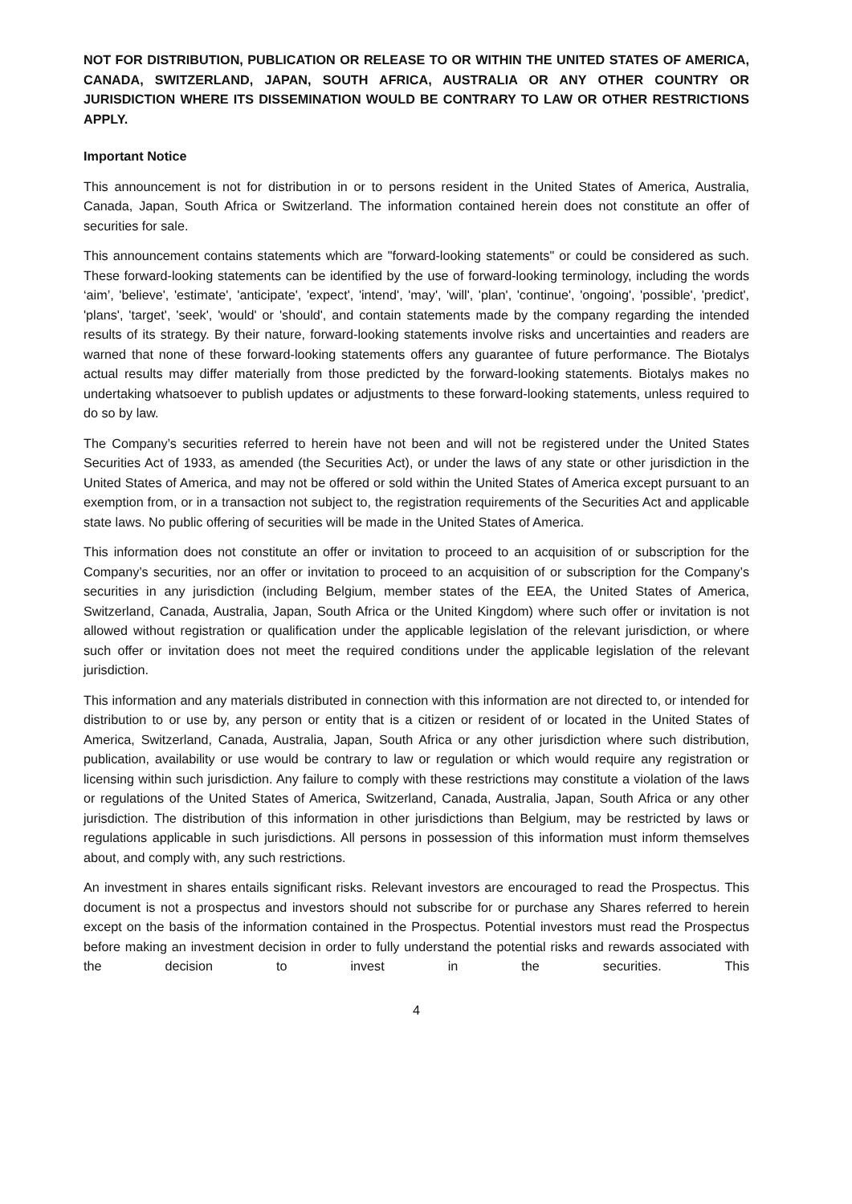NOT FOR DISTRIBUTION, PUBLICATION OR RELEASE TO OR WITHIN THE UNITED STATES OF AMERICA, CANADA, SWITZERLAND, JAPAN, SOUTH AFRICA, AUSTRALIA OR ANY OTHER COUNTRY OR JURISDICTION WHERE ITS DISSEMINATION WOULD BE CONTRARY TO LAW OR OTHER RESTRICTIONS APPLY.
Important Notice
This announcement is not for distribution in or to persons resident in the United States of America, Australia, Canada, Japan, South Africa or Switzerland. The information contained herein does not constitute an offer of securities for sale.
This announcement contains statements which are "forward-looking statements" or could be considered as such. These forward-looking statements can be identified by the use of forward-looking terminology, including the words ‘aim’, 'believe', 'estimate', 'anticipate', 'expect', 'intend', 'may', 'will', 'plan', 'continue', 'ongoing', 'possible', 'predict', 'plans', 'target', 'seek', 'would' or 'should', and contain statements made by the company regarding the intended results of its strategy. By their nature, forward-looking statements involve risks and uncertainties and readers are warned that none of these forward-looking statements offers any guarantee of future performance. The Biotalys actual results may differ materially from those predicted by the forward-looking statements. Biotalys makes no undertaking whatsoever to publish updates or adjustments to these forward-looking statements, unless required to do so by law.
The Company’s securities referred to herein have not been and will not be registered under the United States Securities Act of 1933, as amended (the Securities Act), or under the laws of any state or other jurisdiction in the United States of America, and may not be offered or sold within the United States of America except pursuant to an exemption from, or in a transaction not subject to, the registration requirements of the Securities Act and applicable state laws. No public offering of securities will be made in the United States of America.
This information does not constitute an offer or invitation to proceed to an acquisition of or subscription for the Company’s securities, nor an offer or invitation to proceed to an acquisition of or subscription for the Company’s securities in any jurisdiction (including Belgium, member states of the EEA, the United States of America, Switzerland, Canada, Australia, Japan, South Africa or the United Kingdom) where such offer or invitation is not allowed without registration or qualification under the applicable legislation of the relevant jurisdiction, or where such offer or invitation does not meet the required conditions under the applicable legislation of the relevant jurisdiction.
This information and any materials distributed in connection with this information are not directed to, or intended for distribution to or use by, any person or entity that is a citizen or resident of or located in the United States of America, Switzerland, Canada, Australia, Japan, South Africa or any other jurisdiction where such distribution, publication, availability or use would be contrary to law or regulation or which would require any registration or licensing within such jurisdiction. Any failure to comply with these restrictions may constitute a violation of the laws or regulations of the United States of America, Switzerland, Canada, Australia, Japan, South Africa or any other jurisdiction. The distribution of this information in other jurisdictions than Belgium, may be restricted by laws or regulations applicable in such jurisdictions. All persons in possession of this information must inform themselves about, and comply with, any such restrictions.
An investment in shares entails significant risks. Relevant investors are encouraged to read the Prospectus. This document is not a prospectus and investors should not subscribe for or purchase any Shares referred to herein except on the basis of the information contained in the Prospectus. Potential investors must read the Prospectus before making an investment decision in order to fully understand the potential risks and rewards associated with the decision to invest in the securities. This
4